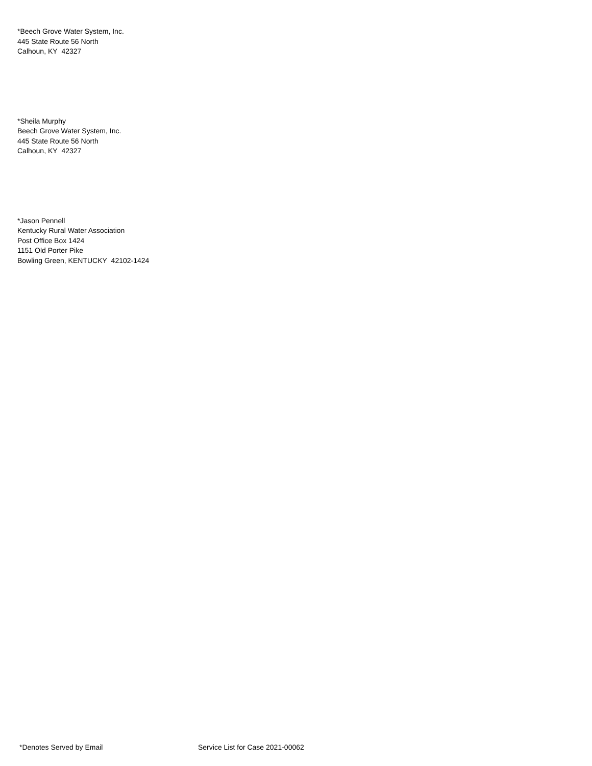*Beech Grove Water System, Inc.
445 State Route 56 North
Calhoun, KY 42327
*Sheila Murphy
Beech Grove Water System, Inc.
445 State Route 56 North
Calhoun, KY 42327
*Jason Pennell
Kentucky Rural Water Association
Post Office Box 1424
1151 Old Porter Pike
Bowling Green, KENTUCKY 42102-1424
*Denotes Served by Email Service List for Case 2021-00062